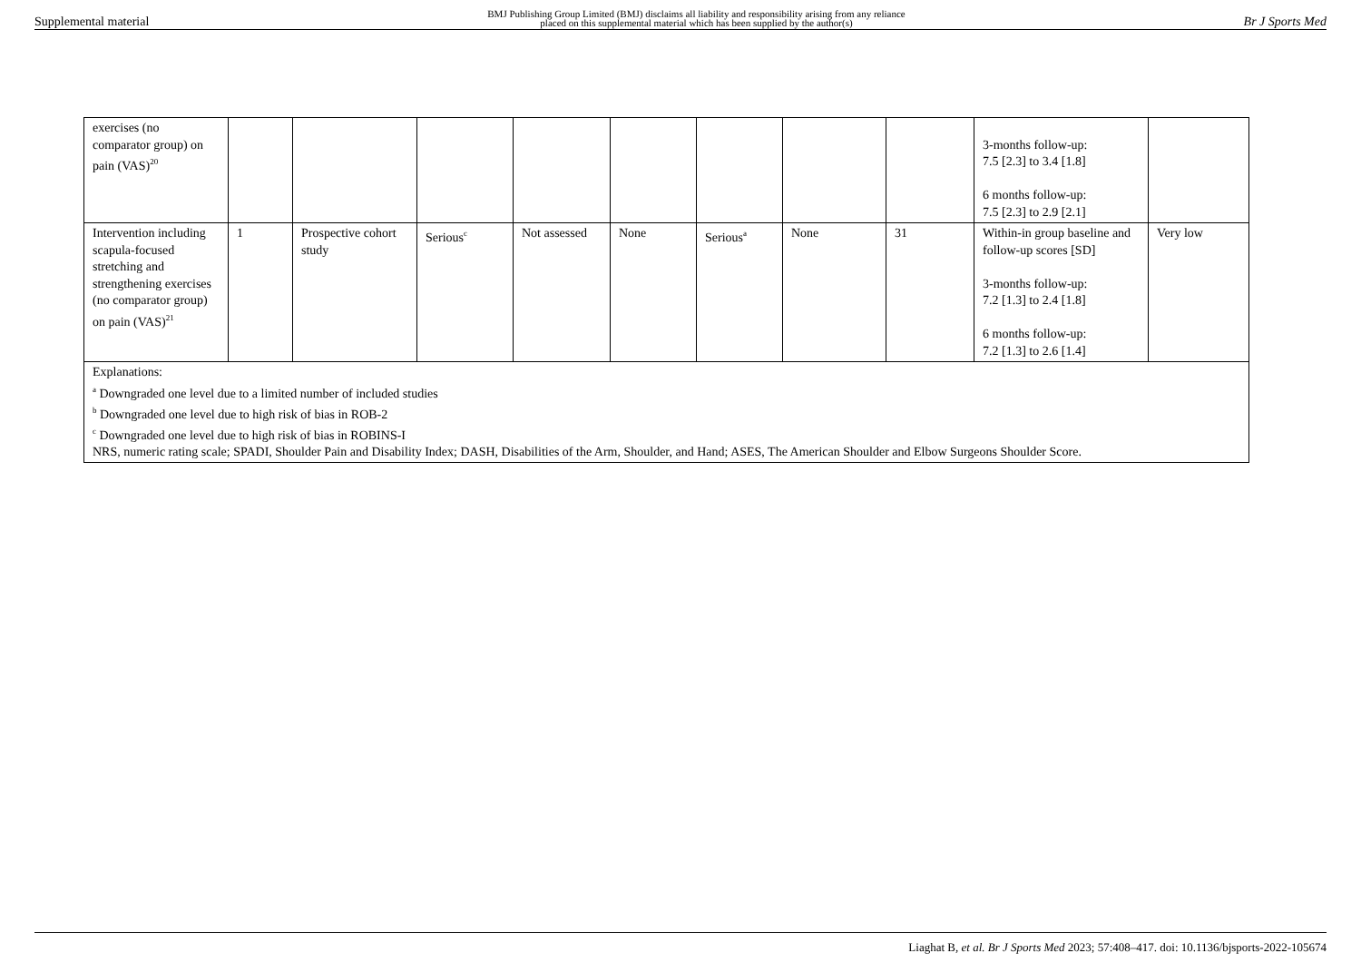Supplemental material BMJ Publishing Group Limited (BMJ) disclaims all liability and responsibility arising from any reliance
placed on this supplemental material which has been supplied by the author(s) Br J Sports Med
| exercises (no comparator group) on pain (VAS)<sup>20</sup> | | | | | | | | | 3-months follow-up: 7.5 [2.3] to 3.4 [1.8] 6 months follow-up: 7.5 [2.3] to 2.9 [2.1] | |
| Intervention including scapula-focused stretching and strengthening exercises (no comparator group) on pain (VAS)<sup>21</sup> | 1 | Prospective cohort study | Serious<sup>c</sup> | Not assessed | None | Serious<sup>a</sup> | None | 31 | Within-in group baseline and follow-up scores [SD] 3-months follow-up: 7.2 [1.3] to 2.4 [1.8] 6 months follow-up: 7.2 [1.3] to 2.6 [1.4] | Very low |
| Explanations: <sup>a</sup> Downgraded one level due to a limited number of included studies <sup>b</sup> Downgraded one level due to high risk of bias in ROB-2 <sup>c</sup> Downgraded one level due to high risk of bias in ROBINS-I NRS, numeric rating scale; SPADI, Shoulder Pain and Disability Index; DASH, Disabilities of the Arm, Shoulder, and Hand; ASES, The American Shoulder and Elbow Surgeons Shoulder Score. | | | | | | | | | | |
Liaghat B, et al. Br J Sports Med 2023; 57:408–417. doi: 10.1136/bjsports-2022-105674